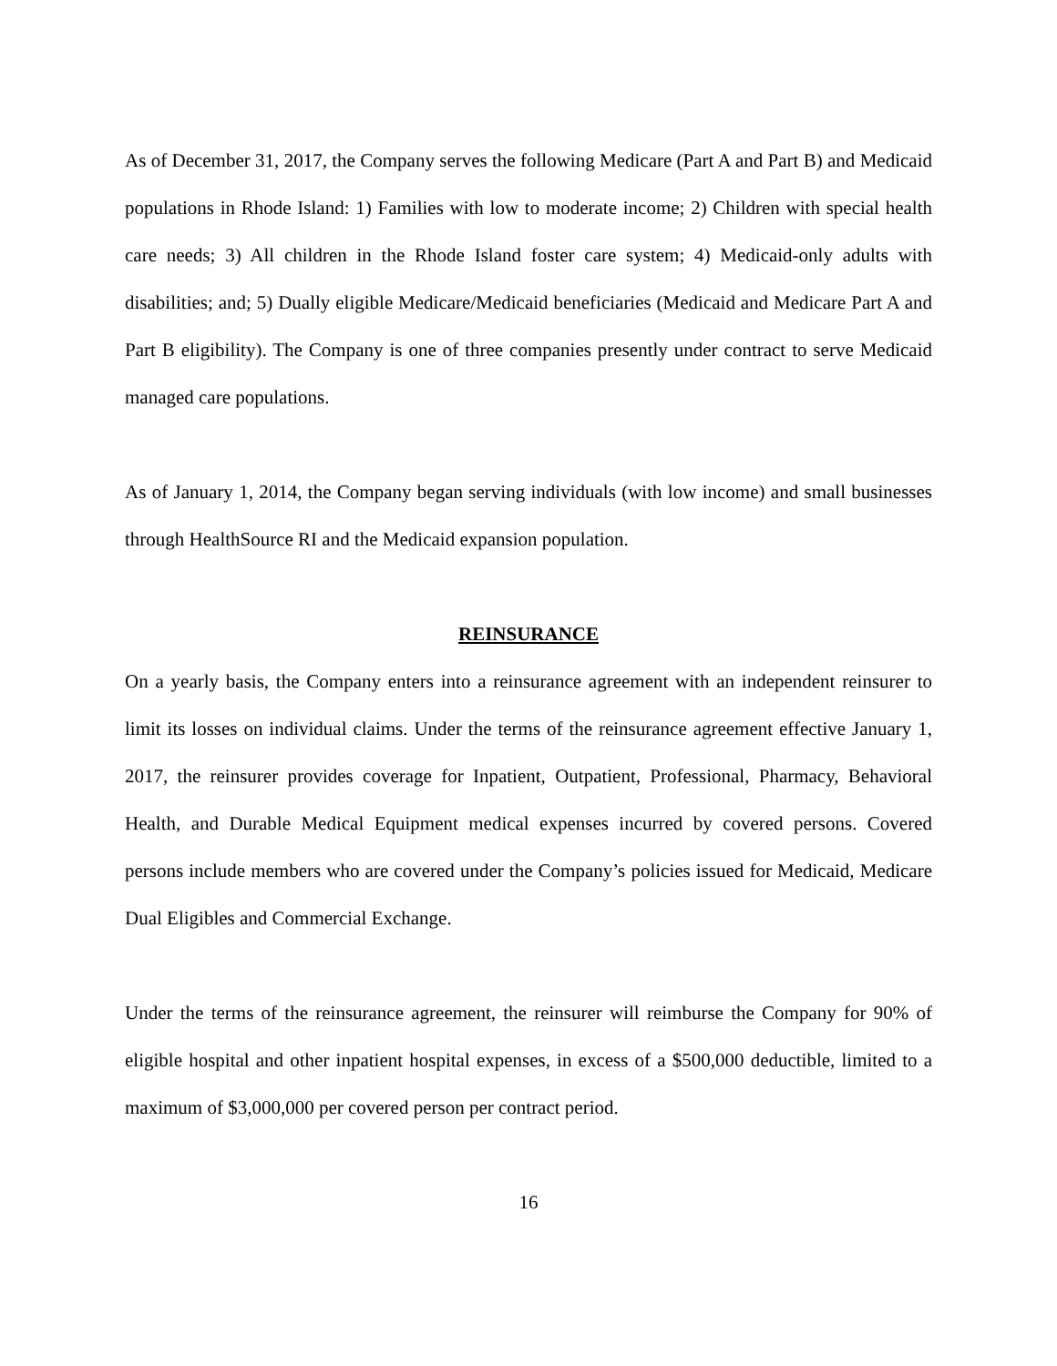As of December 31, 2017, the Company serves the following Medicare (Part A and Part B) and Medicaid populations in Rhode Island: 1) Families with low to moderate income; 2) Children with special health care needs; 3) All children in the Rhode Island foster care system; 4) Medicaid-only adults with disabilities; and; 5) Dually eligible Medicare/Medicaid beneficiaries (Medicaid and Medicare Part A and Part B eligibility). The Company is one of three companies presently under contract to serve Medicaid managed care populations.
As of January 1, 2014, the Company began serving individuals (with low income) and small businesses through HealthSource RI and the Medicaid expansion population.
REINSURANCE
On a yearly basis, the Company enters into a reinsurance agreement with an independent reinsurer to limit its losses on individual claims. Under the terms of the reinsurance agreement effective January 1, 2017, the reinsurer provides coverage for Inpatient, Outpatient, Professional, Pharmacy, Behavioral Health, and Durable Medical Equipment medical expenses incurred by covered persons. Covered persons include members who are covered under the Company’s policies issued for Medicaid, Medicare Dual Eligibles and Commercial Exchange.
Under the terms of the reinsurance agreement, the reinsurer will reimburse the Company for 90% of eligible hospital and other inpatient hospital expenses, in excess of a $500,000 deductible, limited to a maximum of $3,000,000 per covered person per contract period.
16